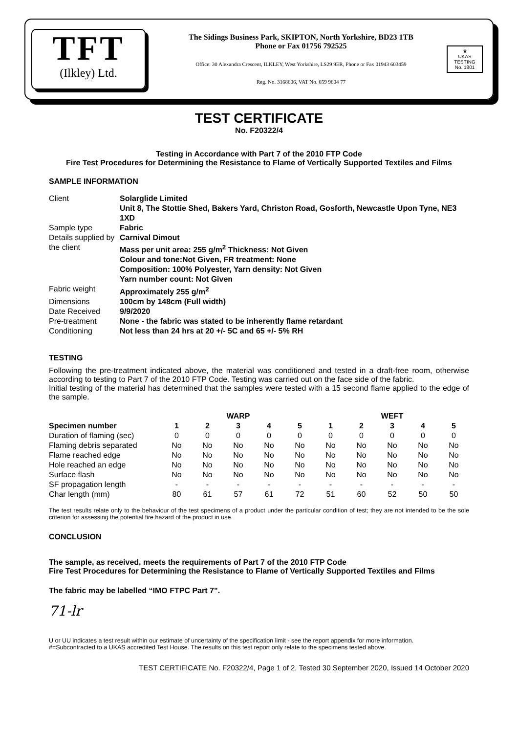TFT
(Ilkley) Ltd.
The Sidings Business Park, SKIPTON, North Yorkshire, BD23 1TB
Phone or Fax 01756 792525
Office: 30 Alexandra Crescent, ILKLEY, West Yorkshire, LS29 9ER, Phone or Fax 01943 603459
Reg. No. 3168606, VAT No. 659 9604 77
♛
UKAS
TESTING
No. 1801
TEST CERTIFICATE
No. F20322/4
Testing in Accordance with Part 7 of the 2010 FTP Code
Fire Test Procedures for Determining the Resistance to Flame of Vertically Supported Textiles and Films
SAMPLE INFORMATION
| Client | Solarglide Limited Unit 8, The Stottie Shed, Bakers Yard, Christon Road, Gosforth, Newcastle Upon Tyne, NE3 1XD |
| Sample type | Fabric |
| Details supplied by the client | Carnival Dimout Mass per unit area: 255 g/m<sup>2</sup> Thickness: Not Given Colour and tone:Not Given, FR treatment: None Composition: 100% Polyester, Yarn density: Not Given Yarn number count: Not Given |
| Fabric weight | Approximately 255 g/m<sup>2</sup> |
| Dimensions | 100cm by 148cm (Full width) |
| Date Received | 9/9/2020 |
| Pre-treatment | None - the fabric was stated to be inherently flame retardant |
| Conditioning | Not less than 24 hrs at 20 +/- 5C and 65 +/- 5% RH |
TESTING
Following the pre-treatment indicated above, the material was conditioned and tested in a draft-free room, otherwise according to testing to Part 7 of the 2010 FTP Code. Testing was carried out on the face side of the fabric.
Initial testing of the material has determined that the samples were tested with a 15 second flame applied to the edge of the sample.
| | WARP | | | | | WEFT | | | | |
| --- | --- | --- | --- | --- | --- | --- | --- | --- | --- | --- |
| Specimen number | 1 | 2 | 3 | 4 | 5 | 1 | 2 | 3 | 4 | 5 |
| Duration of flaming (sec) | 0 | 0 | 0 | 0 | 0 | 0 | 0 | 0 | 0 | 0 |
| Flaming debris separated | No | No | No | No | No | No | No | No | No | No |
| Flame reached edge | No | No | No | No | No | No | No | No | No | No |
| Hole reached an edge | No | No | No | No | No | No | No | No | No | No |
| Surface flash | No | No | No | No | No | No | No | No | No | No |
| SF propagation length | - | - | - | - | - | - | - | - | - | - |
| Char length (mm) | 80 | 61 | 57 | 61 | 72 | 51 | 60 | 52 | 50 | 50 |
The test results relate only to the behaviour of the test specimens of a product under the particular condition of test; they are not intended to be the sole criterion for assessing the potential fire hazard of the product in use.
CONCLUSION
The sample, as received, meets the requirements of Part 7 of the 2010 FTP Code
Fire Test Procedures for Determining the Resistance to Flame of Vertically Supported Textiles and Films
The fabric may be labelled “IMO FTPC Part 7”.
71-lr
U or UU indicates a test result within our estimate of uncertainty of the specification limit - see the report appendix for more information.
#=Subcontracted to a UKAS accredited Test House. The results on this test report only relate to the specimens tested above.
TEST CERTIFICATE No. F20322/4, Page 1 of 2, Tested 30 September 2020, Issued 14 October 2020